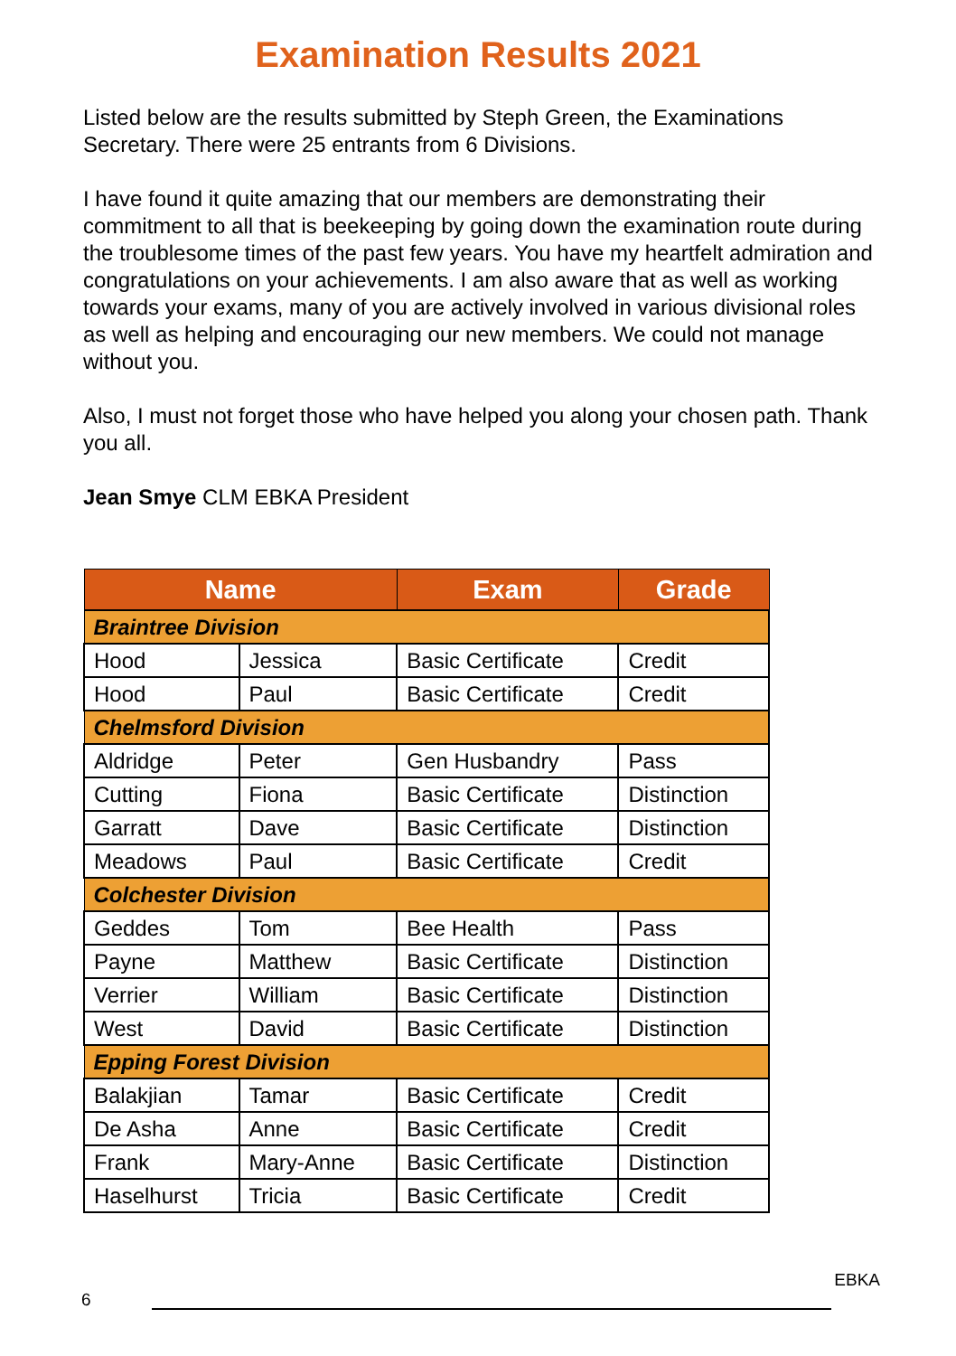Examination Results 2021
Listed below are the results submitted by Steph Green, the Examinations Secretary. There were 25 entrants from 6 Divisions.
I have found it quite amazing that our members are demonstrating their commitment to all that is beekeeping by going down the examination route during the troublesome times of the past few years. You have my heartfelt admiration and congratulations on your achievements. I am also aware that as well as working towards your exams, many of you are actively involved in various divisional roles as well as helping and encouraging our new members. We could not manage without you.
Also, I must not forget those who have helped you along your chosen path. Thank you all.
Jean Smye CLM EBKA President
| Name | | Exam | Grade |
| --- | --- | --- | --- |
| Braintree Division | | | |
| Hood | Jessica | Basic Certificate | Credit |
| Hood | Paul | Basic Certificate | Credit |
| Chelmsford Division | | | |
| Aldridge | Peter | Gen Husbandry | Pass |
| Cutting | Fiona | Basic Certificate | Distinction |
| Garratt | Dave | Basic Certificate | Distinction |
| Meadows | Paul | Basic Certificate | Credit |
| Colchester Division | | | |
| Geddes | Tom | Bee Health | Pass |
| Payne | Matthew | Basic Certificate | Distinction |
| Verrier | William | Basic Certificate | Distinction |
| West | David | Basic Certificate | Distinction |
| Epping Forest Division | | | |
| Balakjian | Tamar | Basic Certificate | Credit |
| De Asha | Anne | Basic Certificate | Credit |
| Frank | Mary-Anne | Basic Certificate | Distinction |
| Haselhurst | Tricia | Basic Certificate | Credit |
EBKA
6